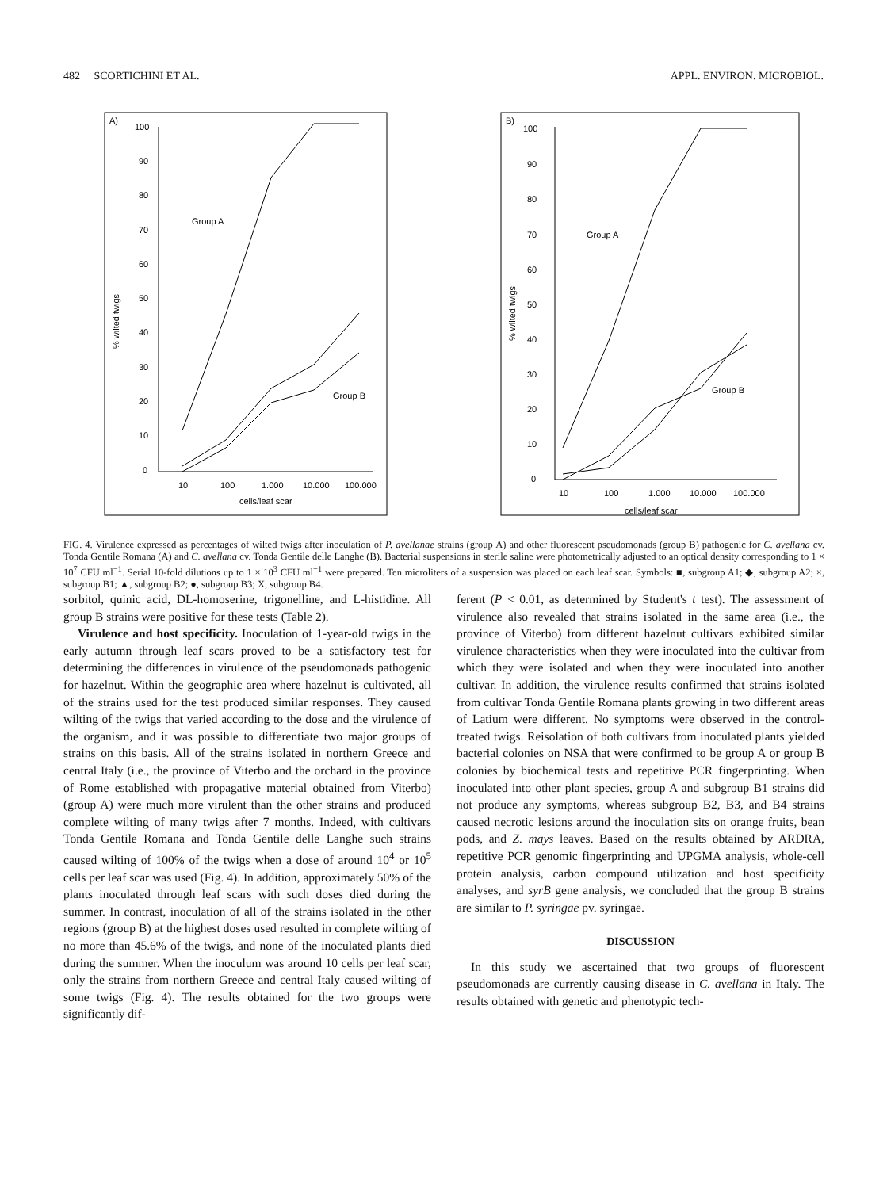482 SCORTICHINI ET AL. APPL. ENVIRON. MICROBIOL.
A)
% wilted twigs
100
90
80
70
60
50
40
30
20
10
0
10
100
1.000
10.000
100.000
cells/leaf scar
Group A
Group B
B)
% wilted twigs
100
90
80
70
60
50
40
30
20
10
0
10
100
1.000
10.000
100.000
cells/leaf scar
Group A
Group B
FIG. 4. Virulence expressed as percentages of wilted twigs after inoculation of P. avellanae strains (group A) and other fluorescent pseudomonads (group B) pathogenic for C. avellana cv. Tonda Gentile Romana (A) and C. avellana cv. Tonda Gentile delle Langhe (B). Bacterial suspensions in sterile saline were photometrically adjusted to an optical density corresponding to 1 × 10<sup>7</sup> CFU ml<sup>−1</sup>. Serial 10-fold dilutions up to 1 × 10<sup>3</sup> CFU ml<sup>−1</sup> were prepared. Ten microliters of a suspension was placed on each leaf scar. Symbols: ■, subgroup A1; ◆, subgroup A2; ×, subgroup B1; ▲, subgroup B2; ●, subgroup B3; X, subgroup B4.
sorbitol, quinic acid, DL-homoserine, trigonelline, and L-histidine. All group B strains were positive for these tests (Table 2).
Virulence and host specificity. Inoculation of 1-year-old twigs in the early autumn through leaf scars proved to be a satisfactory test for determining the differences in virulence of the pseudomonads pathogenic for hazelnut. Within the geographic area where hazelnut is cultivated, all of the strains used for the test produced similar responses. They caused wilting of the twigs that varied according to the dose and the virulence of the organism, and it was possible to differentiate two major groups of strains on this basis. All of the strains isolated in northern Greece and central Italy (i.e., the province of Viterbo and the orchard in the province of Rome established with propagative material obtained from Viterbo) (group A) were much more virulent than the other strains and produced complete wilting of many twigs after 7 months. Indeed, with cultivars Tonda Gentile Romana and Tonda Gentile delle Langhe such strains caused wilting of 100% of the twigs when a dose of around 10<sup>4</sup> or 10<sup>5</sup> cells per leaf scar was used (Fig. 4). In addition, approximately 50% of the plants inoculated through leaf scars with such doses died during the summer. In contrast, inoculation of all of the strains isolated in the other regions (group B) at the highest doses used resulted in complete wilting of no more than 45.6% of the twigs, and none of the inoculated plants died during the summer. When the inoculum was around 10 cells per leaf scar, only the strains from northern Greece and central Italy caused wilting of some twigs (Fig. 4). The results obtained for the two groups were significantly dif-
ferent (P < 0.01, as determined by Student's t test). The assessment of virulence also revealed that strains isolated in the same area (i.e., the province of Viterbo) from different hazelnut cultivars exhibited similar virulence characteristics when they were inoculated into the cultivar from which they were isolated and when they were inoculated into another cultivar. In addition, the virulence results confirmed that strains isolated from cultivar Tonda Gentile Romana plants growing in two different areas of Latium were different. No symptoms were observed in the control-treated twigs. Reisolation of both cultivars from inoculated plants yielded bacterial colonies on NSA that were confirmed to be group A or group B colonies by biochemical tests and repetitive PCR fingerprinting. When inoculated into other plant species, group A and subgroup B1 strains did not produce any symptoms, whereas subgroup B2, B3, and B4 strains caused necrotic lesions around the inoculation sits on orange fruits, bean pods, and Z. mays leaves. Based on the results obtained by ARDRA, repetitive PCR genomic fingerprinting and UPGMA analysis, whole-cell protein analysis, carbon compound utilization and host specificity analyses, and syrB gene analysis, we concluded that the group B strains are similar to P. syringae pv. syringae.
DISCUSSION
In this study we ascertained that two groups of fluorescent pseudomonads are currently causing disease in C. avellana in Italy. The results obtained with genetic and phenotypic tech-